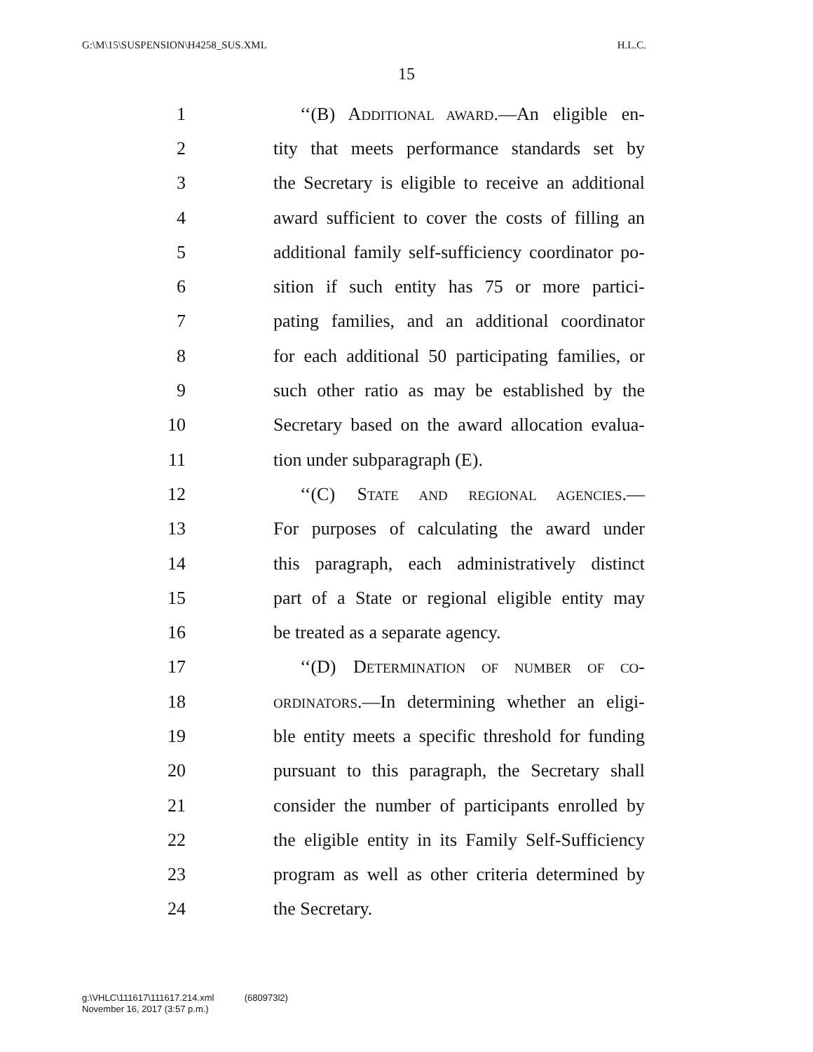G:\M\15\SUSPENSION\H4258_SUS.XML H.L.C.
15
1 ‘‘(B) ADDITIONAL AWARD.—An eligible en-
2 tity that meets performance standards set by
3 the Secretary is eligible to receive an additional
4 award sufficient to cover the costs of filling an
5 additional family self-sufficiency coordinator po-
6 sition if such entity has 75 or more partici-
7 pating families, and an additional coordinator
8 for each additional 50 participating families, or
9 such other ratio as may be established by the
10 Secretary based on the award allocation evalua-
11 tion under subparagraph (E).
12 ‘‘(C) STATE AND REGIONAL AGENCIES.—
13 For purposes of calculating the award under
14 this paragraph, each administratively distinct
15 part of a State or regional eligible entity may
16 be treated as a separate agency.
17 ‘‘(D) DETERMINATION OF NUMBER OF CO-
18 ORDINATORS.—In determining whether an eligi-
19 ble entity meets a specific threshold for funding
20 pursuant to this paragraph, the Secretary shall
21 consider the number of participants enrolled by
22 the eligible entity in its Family Self-Sufficiency
23 program as well as other criteria determined by
24 the Secretary.
g:\VHLC\111617\111617.214.xml (680973l2)
November 16, 2017 (3:57 p.m.)